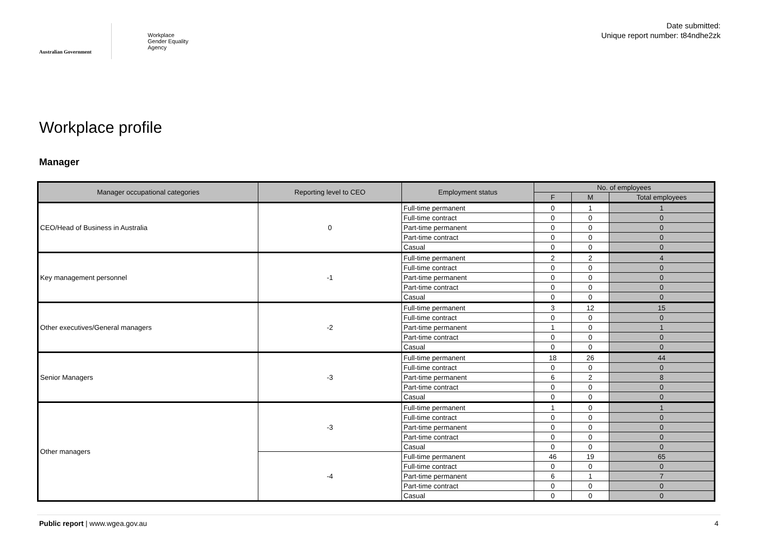Australian Government
Workplace
Gender Equality
Agency
Date submitted:
Unique report number: t84ndhe2zk
Workplace profile
Manager
| Manager occupational categories | Reporting level to CEO | Employment status | No. of employees | | |
| --- | --- | --- | --- | --- | --- |
| | | | F | M | Total employees |
| CEO/Head of Business in Australia | 0 | Full-time permanent | 0 | 1 | 1 |
| | | Full-time contract | 0 | 0 | 0 |
| | | Part-time permanent | 0 | 0 | 0 |
| | | Part-time contract | 0 | 0 | 0 |
| | | Casual | 0 | 0 | 0 |
| Key management personnel | -1 | Full-time permanent | 2 | 2 | 4 |
| | | Full-time contract | 0 | 0 | 0 |
| | | Part-time permanent | 0 | 0 | 0 |
| | | Part-time contract | 0 | 0 | 0 |
| | | Casual | 0 | 0 | 0 |
| Other executives/General managers | -2 | Full-time permanent | 3 | 12 | 15 |
| | | Full-time contract | 0 | 0 | 0 |
| | | Part-time permanent | 1 | 0 | 1 |
| | | Part-time contract | 0 | 0 | 0 |
| | | Casual | 0 | 0 | 0 |
| Senior Managers | -3 | Full-time permanent | 18 | 26 | 44 |
| | | Full-time contract | 0 | 0 | 0 |
| | | Part-time permanent | 6 | 2 | 8 |
| | | Part-time contract | 0 | 0 | 0 |
| | | Casual | 0 | 0 | 0 |
| Other managers | -3 | Full-time permanent | 1 | 0 | 1 |
| | | Full-time contract | 0 | 0 | 0 |
| | | Part-time permanent | 0 | 0 | 0 |
| | | Part-time contract | 0 | 0 | 0 |
| | | Casual | 0 | 0 | 0 |
| | -4 | Full-time permanent | 46 | 19 | 65 |
| | | Full-time contract | 0 | 0 | 0 |
| | | Part-time permanent | 6 | 1 | 7 |
| | | Part-time contract | 0 | 0 | 0 |
| | | Casual | 0 | 0 | 0 |
Public report | www.wgea.gov.au 4